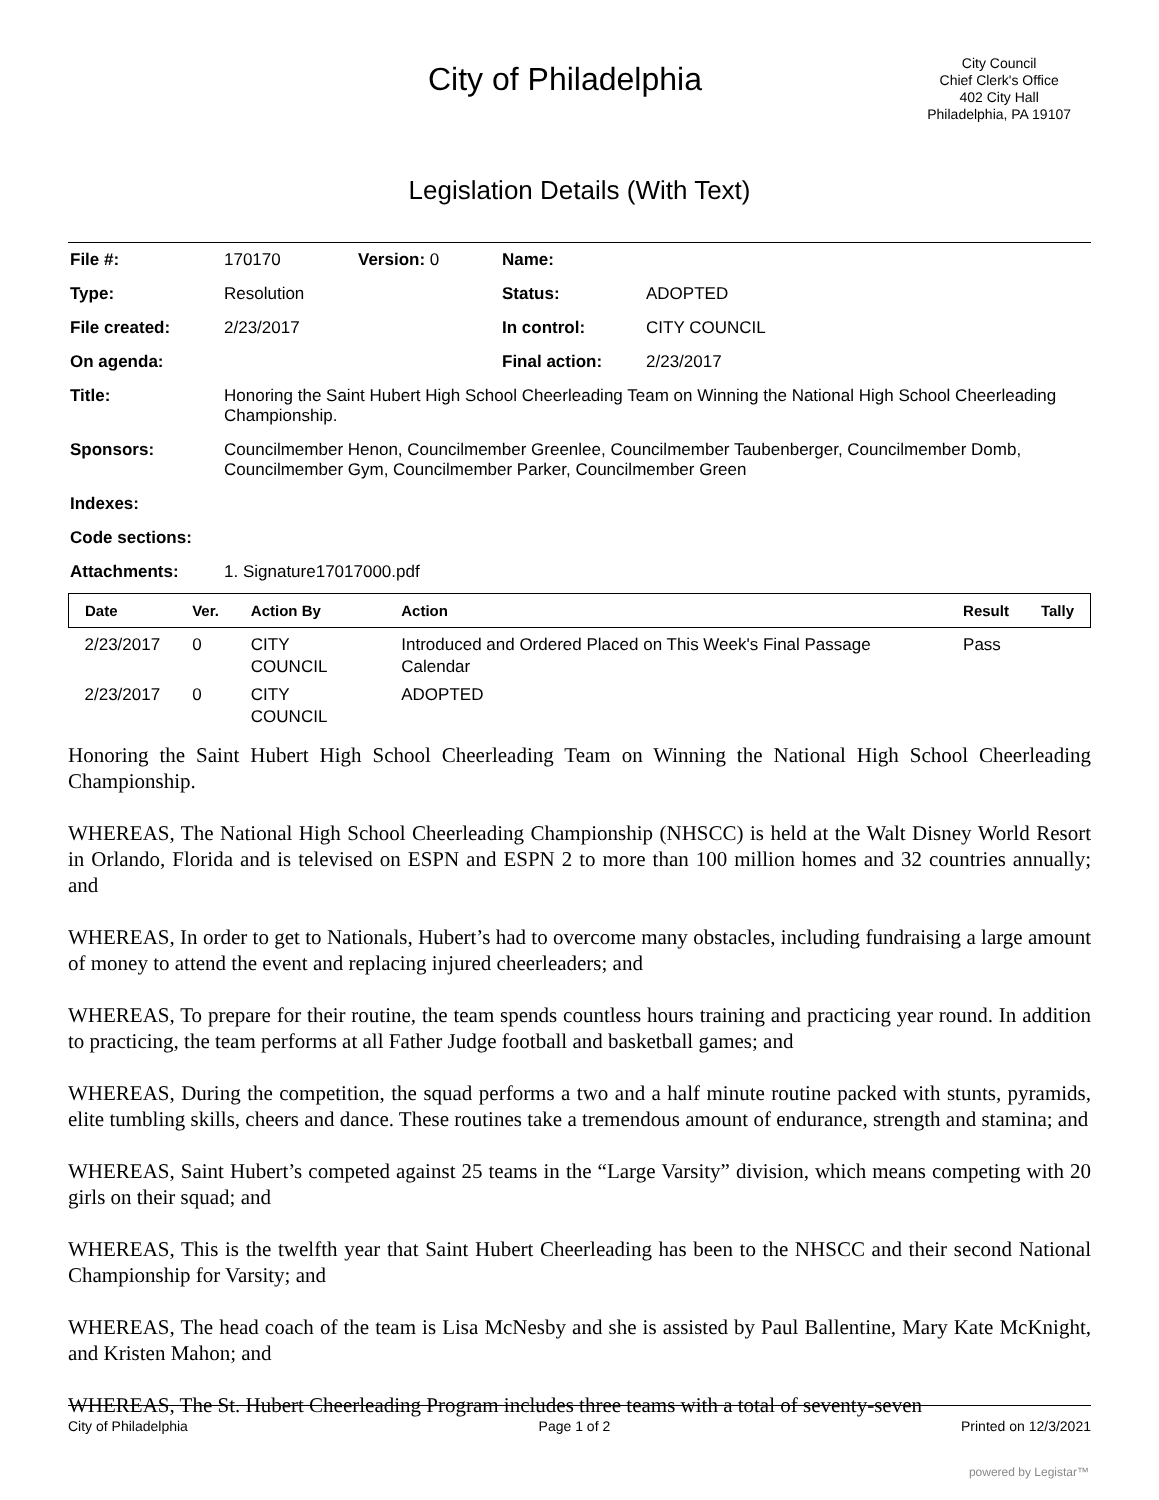City of Philadelphia
City Council
Chief Clerk's Office
402 City Hall
Philadelphia, PA 19107
Legislation Details (With Text)
| File #: | 170170 | Version: 0 | Name: | |
| Type: | Resolution | | Status: | ADOPTED |
| File created: | 2/23/2017 | | In control: | CITY COUNCIL |
| On agenda: | | | Final action: | 2/23/2017 |
| Title: | Honoring the Saint Hubert High School Cheerleading Team on Winning the National High School Cheerleading Championship. | | | |
| Sponsors: | Councilmember Henon, Councilmember Greenlee, Councilmember Taubenberger, Councilmember Domb, Councilmember Gym, Councilmember Parker, Councilmember Green | | | |
| Indexes: | | | | |
| Code sections: | | | | |
| Attachments: | 1. Signature17017000.pdf | | | |
| Date | Ver. | Action By | Action | Result | Tally |
| --- | --- | --- | --- | --- | --- |
| 2/23/2017 | 0 | CITY COUNCIL | Introduced and Ordered Placed on This Week's Final Passage Calendar | Pass | |
| 2/23/2017 | 0 | CITY COUNCIL | ADOPTED | | |
Honoring the Saint Hubert High School Cheerleading Team on Winning the National High School Cheerleading Championship.
WHEREAS, The National High School Cheerleading Championship (NHSCC) is held at the Walt Disney World Resort in Orlando, Florida and is televised on ESPN and ESPN 2 to more than 100 million homes and 32 countries annually; and
WHEREAS, In order to get to Nationals, Hubert’s had to overcome many obstacles, including fundraising a large amount of money to attend the event and replacing injured cheerleaders; and
WHEREAS, To prepare for their routine, the team spends countless hours training and practicing year round. In addition to practicing, the team performs at all Father Judge football and basketball games; and
WHEREAS, During the competition, the squad performs a two and a half minute routine packed with stunts, pyramids, elite tumbling skills, cheers and dance. These routines take a tremendous amount of endurance, strength and stamina; and
WHEREAS, Saint Hubert’s competed against 25 teams in the “Large Varsity” division, which means competing with 20 girls on their squad; and
WHEREAS, This is the twelfth year that Saint Hubert Cheerleading has been to the NHSCC and their second National Championship for Varsity; and
WHEREAS, The head coach of the team is Lisa McNesby and she is assisted by Paul Ballentine, Mary Kate McKnight, and Kristen Mahon; and
WHEREAS, The St. Hubert Cheerleading Program includes three teams with a total of seventy-seven
City of Philadelphia Page 1 of 2 Printed on 12/3/2021
powered by Legistar™